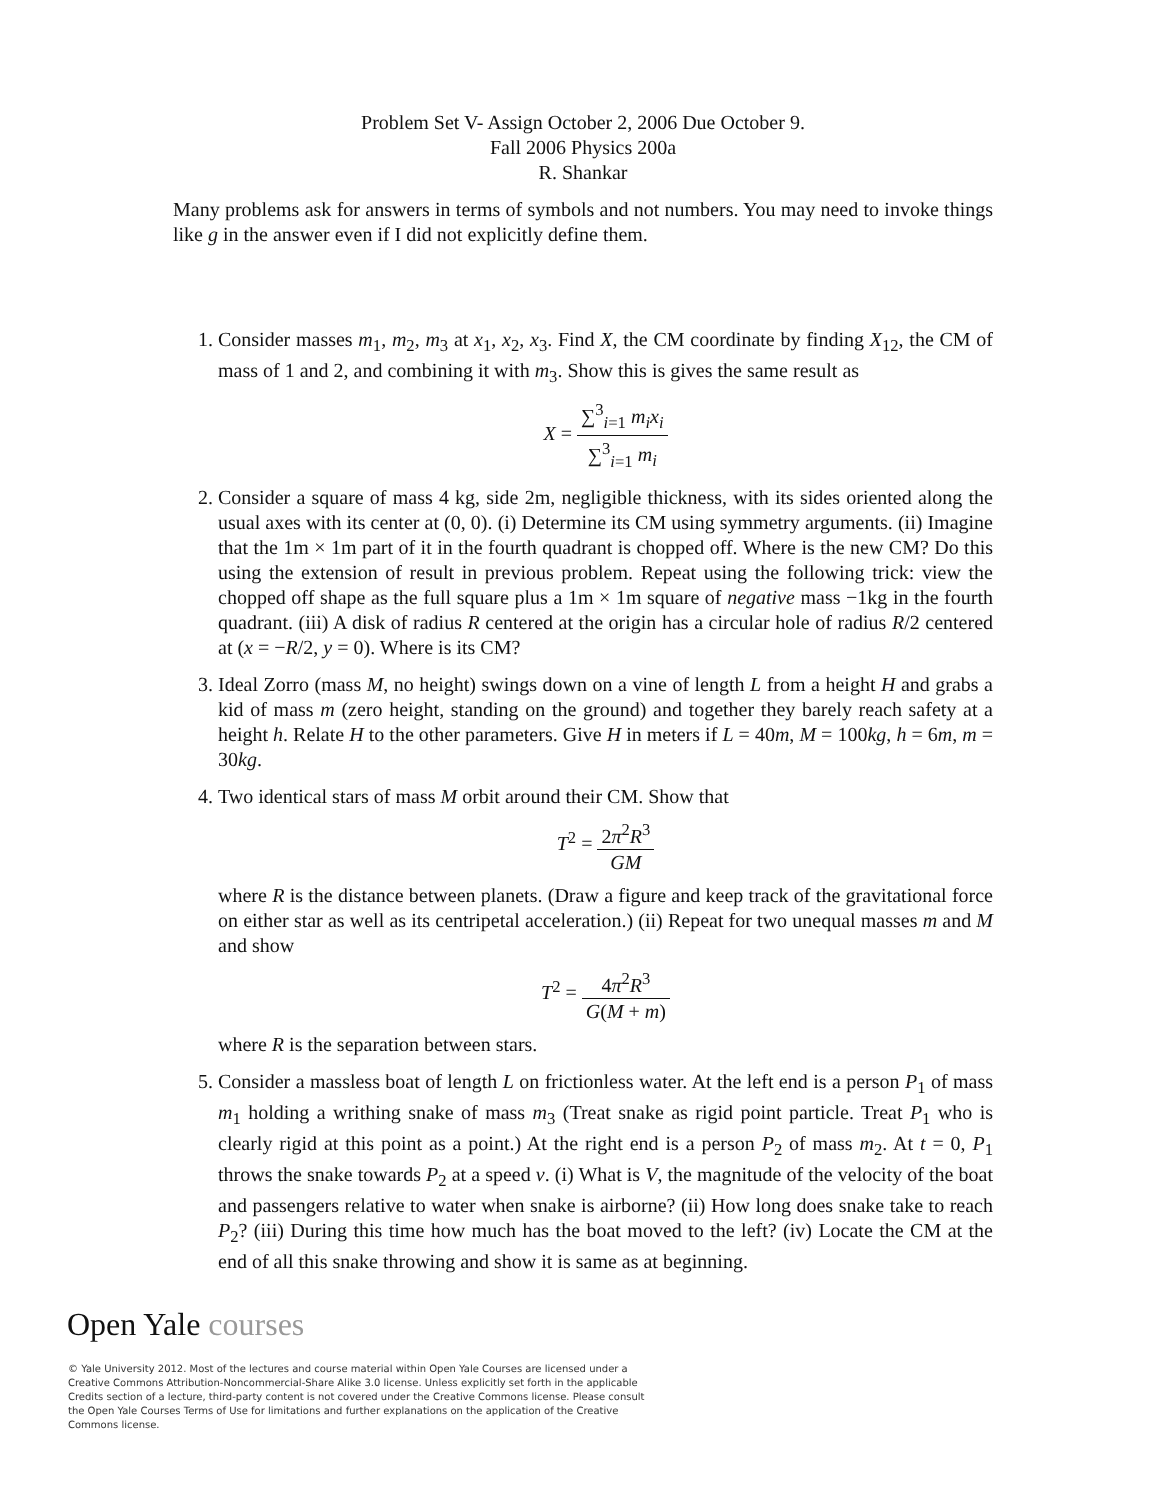Problem Set V- Assign October 2, 2006 Due October 9.
Fall 2006 Physics 200a
R. Shankar
Many problems ask for answers in terms of symbols and not numbers. You may need to invoke things like g in the answer even if I did not explicitly define them.
1. Consider masses m<sub>1</sub>, m<sub>2</sub>, m<sub>3</sub> at x<sub>1</sub>, x<sub>2</sub>, x<sub>3</sub>. Find X, the CM coordinate by finding X<sub>12</sub>, the CM of mass of 1 and 2, and combining it with m<sub>3</sub>. Show this is gives the same result as
X = ∑<sup>3</sup><sub>i=1</sub> m<sub>i</sub>x<sub>i</sub> ∑<sup>3</sup><sub>i=1</sub> m<sub>i</sub>
2. Consider a square of mass 4 kg, side 2m, negligible thickness, with its sides oriented along the usual axes with its center at (0, 0). (i) Determine its CM using symmetry arguments. (ii) Imagine that the 1m × 1m part of it in the fourth quadrant is chopped off. Where is the new CM? Do this using the extension of result in previous problem. Repeat using the following trick: view the chopped off shape as the full square plus a 1m × 1m square of negative mass −1kg in the fourth quadrant. (iii) A disk of radius R centered at the origin has a circular hole of radius R/2 centered at (x = −R/2, y = 0). Where is its CM?
3. Ideal Zorro (mass M, no height) swings down on a vine of length L from a height H and grabs a kid of mass m (zero height, standing on the ground) and together they barely reach safety at a height h. Relate H to the other parameters. Give H in meters if L = 40m, M = 100kg, h = 6m, m = 30kg.
4. Two identical stars of mass M orbit around their CM. Show that
T<sup>2</sup> = 2π<sup>2</sup>R<sup>3</sup> GM
where R is the distance between planets. (Draw a figure and keep track of the gravitational force on either star as well as its centripetal acceleration.) (ii) Repeat for two unequal masses m and M and show
T<sup>2</sup> = 4π<sup>2</sup>R<sup>3</sup> G(M + m)
where R is the separation between stars.
5. Consider a massless boat of length L on frictionless water. At the left end is a person P<sub>1</sub> of mass m<sub>1</sub> holding a writhing snake of mass m<sub>3</sub> (Treat snake as rigid point particle. Treat P<sub>1</sub> who is clearly rigid at this point as a point.) At the right end is a person P<sub>2</sub> of mass m<sub>2</sub>. At t = 0, P<sub>1</sub> throws the snake towards P<sub>2</sub> at a speed v. (i) What is V, the magnitude of the velocity of the boat and passengers relative to water when snake is airborne? (ii) How long does snake take to reach P<sub>2</sub>? (iii) During this time how much has the boat moved to the left? (iv) Locate the CM at the end of all this snake throwing and show it is same as at beginning.
Open Yale courses
© Yale University 2012. Most of the lectures and course material within Open Yale Courses are licensed under a Creative Commons Attribution-Noncommercial-Share Alike 3.0 license. Unless explicitly set forth in the applicable Credits section of a lecture, third-party content is not covered under the Creative Commons license. Please consult the Open Yale Courses Terms of Use for limitations and further explanations on the application of the Creative Commons license.